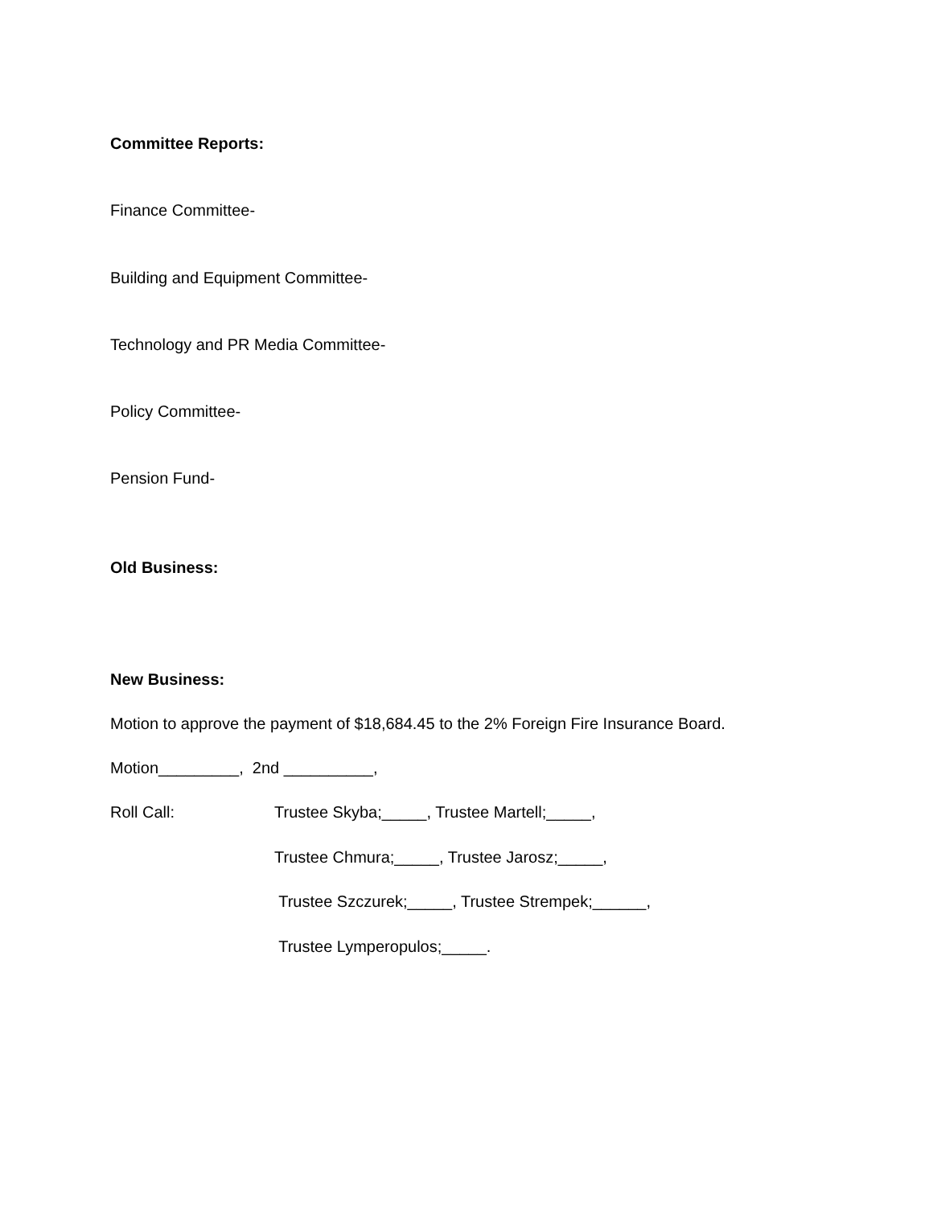Committee Reports:
Finance Committee-
Building and Equipment Committee-
Technology and PR Media Committee-
Policy Committee-
Pension Fund-
Old Business:
New Business:
Motion to approve the payment of $18,684.45 to the 2% Foreign Fire Insurance Board.
Motion_________, 2nd __________,
Roll Call:
Trustee Skyba;_____, Trustee Martell;_____,
Trustee Chmura;_____, Trustee Jarosz;_____,
Trustee Szczurek;_____, Trustee Strempek;______,
Trustee Lymperopulos;_____.